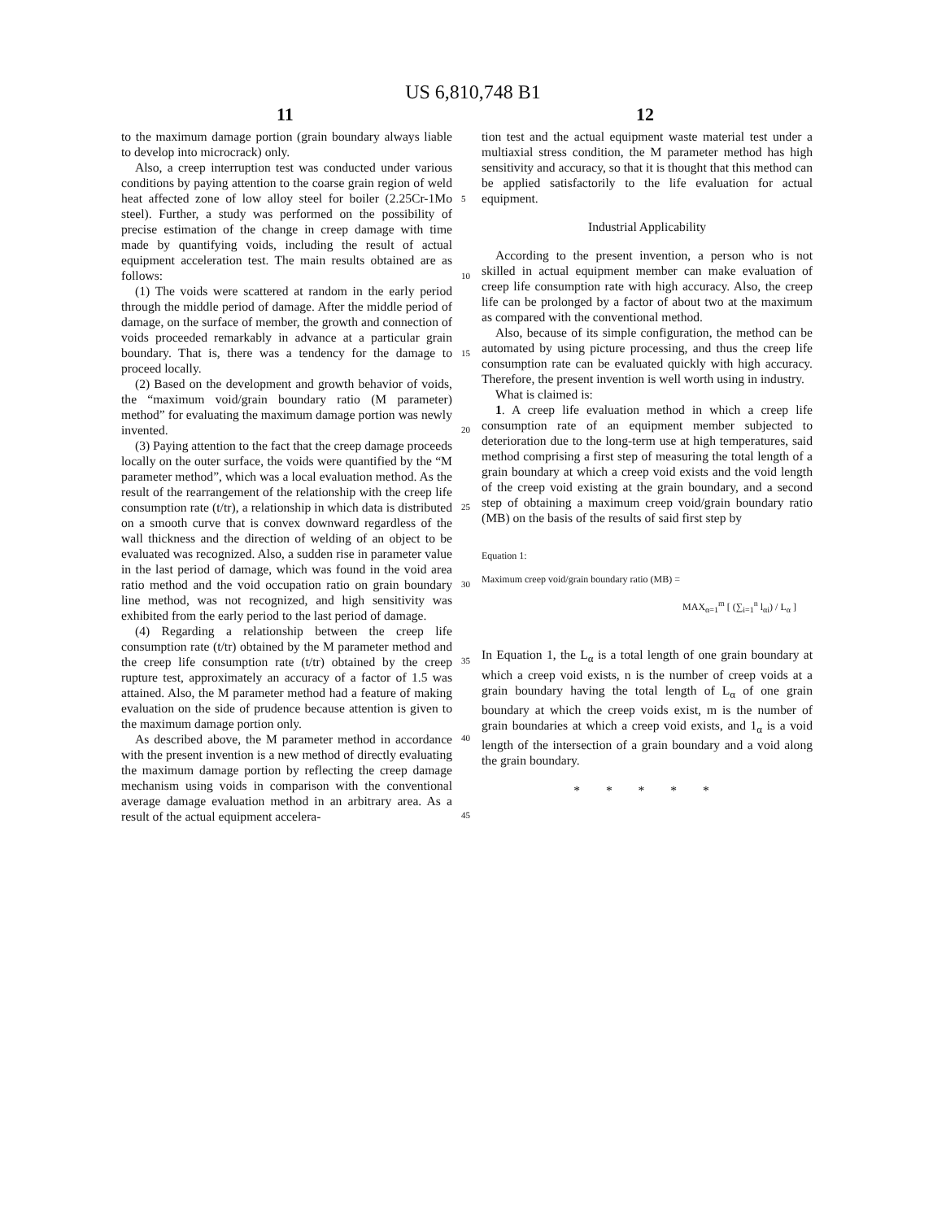US 6,810,748 B1
11 12
to the maximum damage portion (grain boundary always liable to develop into microcrack) only.
Also, a creep interruption test was conducted under various conditions by paying attention to the coarse grain region of weld heat affected zone of low alloy steel for boiler (2.25Cr-1Mo steel). Further, a study was performed on the possibility of precise estimation of the change in creep damage with time made by quantifying voids, including the result of actual equipment acceleration test. The main results obtained are as follows:
(1) The voids were scattered at random in the early period through the middle period of damage. After the middle period of damage, on the surface of member, the growth and connection of voids proceeded remarkably in advance at a particular grain boundary. That is, there was a tendency for the damage to proceed locally.
(2) Based on the development and growth behavior of voids, the “maximum void/grain boundary ratio (M parameter) method” for evaluating the maximum damage portion was newly invented.
(3) Paying attention to the fact that the creep damage proceeds locally on the outer surface, the voids were quantified by the “M parameter method”, which was a local evaluation method. As the result of the rearrangement of the relationship with the creep life consumption rate (t/tr), a relationship in which data is distributed on a smooth curve that is convex downward regardless of the wall thickness and the direction of welding of an object to be evaluated was recognized. Also, a sudden rise in parameter value in the last period of damage, which was found in the void area ratio method and the void occupation ratio on grain boundary line method, was not recognized, and high sensitivity was exhibited from the early period to the last period of damage.
(4) Regarding a relationship between the creep life consumption rate (t/tr) obtained by the M parameter method and the creep life consumption rate (t/tr) obtained by the creep rupture test, approximately an accuracy of a factor of 1.5 was attained. Also, the M parameter method had a feature of making evaluation on the side of prudence because attention is given to the maximum damage portion only.
As described above, the M parameter method in accordance with the present invention is a new method of directly evaluating the maximum damage portion by reflecting the creep damage mechanism using voids in comparison with the conventional average damage evaluation method in an arbitrary area. As a result of the actual equipment accelera-
5
10
15
20
25
30
35
40
45
tion test and the actual equipment waste material test under a multiaxial stress condition, the M parameter method has high sensitivity and accuracy, so that it is thought that this method can be applied satisfactorily to the life evaluation for actual equipment.
Industrial Applicability
According to the present invention, a person who is not skilled in actual equipment member can make evaluation of creep life consumption rate with high accuracy. Also, the creep life can be prolonged by a factor of about two at the maximum as compared with the conventional method.
Also, because of its simple configuration, the method can be automated by using picture processing, and thus the creep life consumption rate can be evaluated quickly with high accuracy. Therefore, the present invention is well worth using in industry.
What is claimed is:
1. A creep life evaluation method in which a creep life consumption rate of an equipment member subjected to deterioration due to the long-term use at high temperatures, said method comprising a first step of measuring the total length of a grain boundary at which a creep void exists and the void length of the creep void existing at the grain boundary, and a second step of obtaining a maximum creep void/grain boundary ratio (MB) on the basis of the results of said first step by
Equation 1:
Maximum creep void/grain boundary ratio (MB) =
MAX<sub>α=1</sub><sup>m</sup> [ (∑<sub>i=1</sub><sup>n</sup> l<sub>αi</sub>) / L<sub>α</sub> ]
In Equation 1, the L<sub>α</sub> is a total length of one grain boundary at which a creep void exists, n is the number of creep voids at a grain boundary having the total length of L<sub>α</sub> of one grain boundary at which the creep voids exist, m is the number of grain boundaries at which a creep void exists, and 1<sub>α</sub> is a void length of the intersection of a grain boundary and a void along the grain boundary.
* * * * *